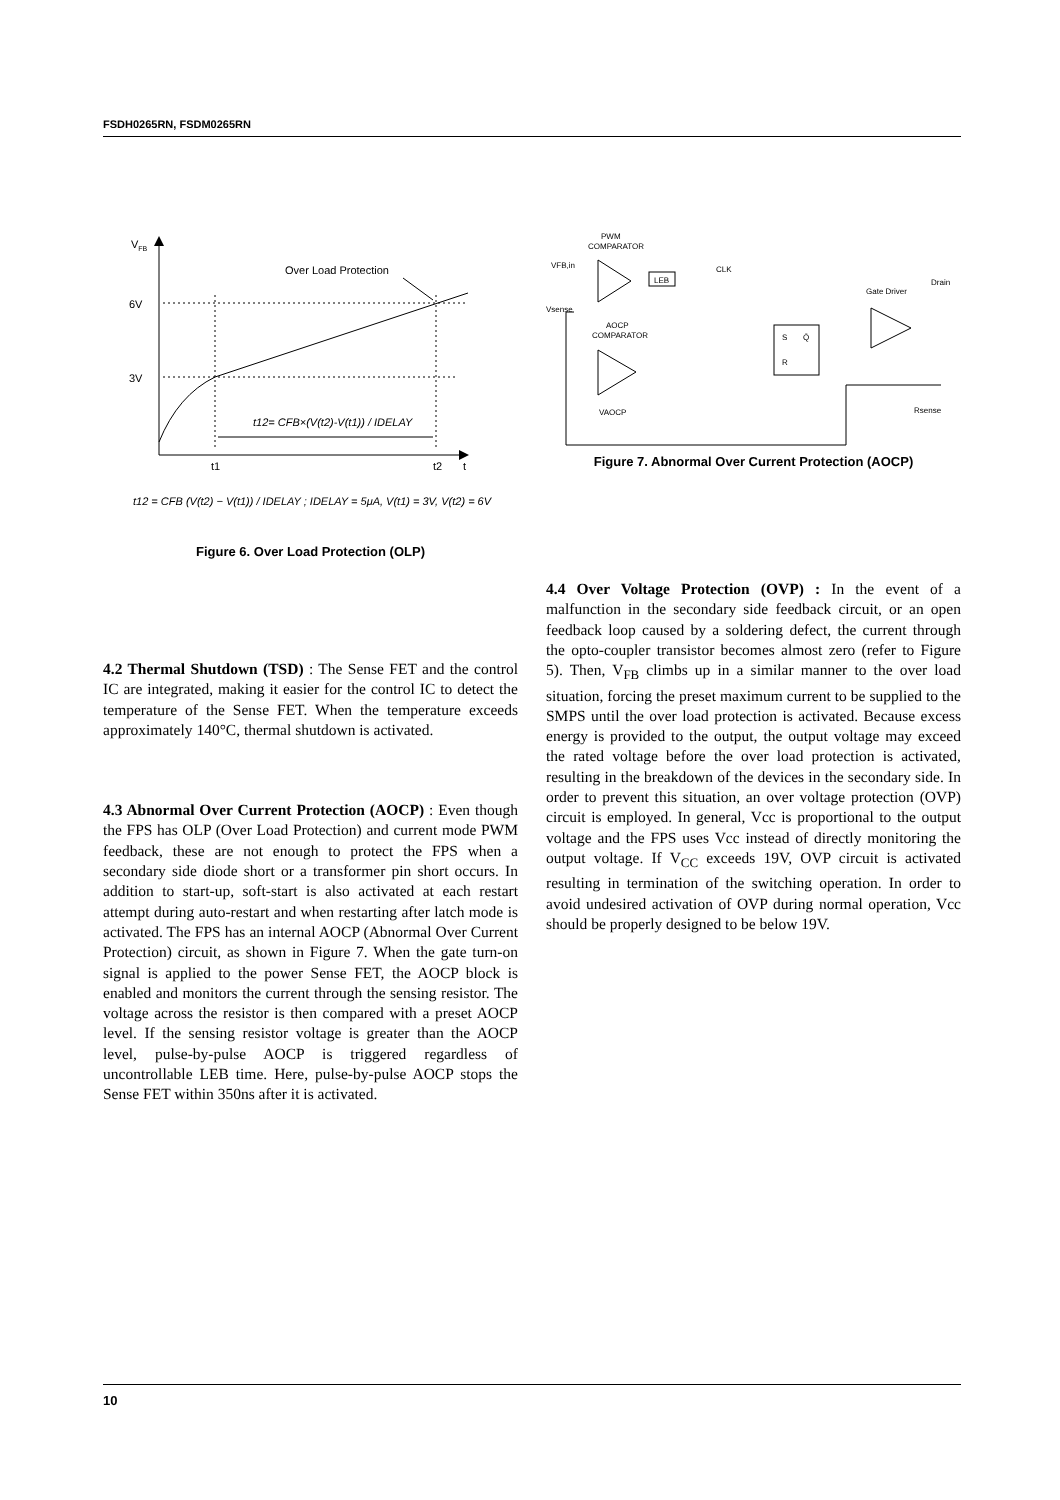FSDH0265RN, FSDM0265RN
VFB
6V
3V
Over Load Protection
t12= CFB×(V(t2)-V(t1)) / IDELAY
t1
t2
t
t12 = CFB (V(t2) − V(t1)) / IDELAY ; IDELAY = 5μA, V(t1) = 3V, V(t2) = 6V
Figure 6. Over Load Protection (OLP)
4.2 Thermal Shutdown (TSD) : The Sense FET and the control IC are integrated, making it easier for the control IC to detect the temperature of the Sense FET. When the temperature exceeds approximately 140°C, thermal shutdown is activated.
4.3 Abnormal Over Current Protection (AOCP) : Even though the FPS has OLP (Over Load Protection) and current mode PWM feedback, these are not enough to protect the FPS when a secondary side diode short or a transformer pin short occurs. In addition to start-up, soft-start is also activated at each restart attempt during auto-restart and when restarting after latch mode is activated. The FPS has an internal AOCP (Abnormal Over Current Protection) circuit, as shown in Figure 7. When the gate turn-on signal is applied to the power Sense FET, the AOCP block is enabled and monitors the current through the sensing resistor. The voltage across the resistor is then compared with a preset AOCP level. If the sensing resistor voltage is greater than the AOCP level, pulse-by-pulse AOCP is triggered regardless of uncontrollable LEB time. Here, pulse-by-pulse AOCP stops the Sense FET within 350ns after it is activated.
PWM
COMPARATOR
VFB,in
Vsense
LEB
AOCP
COMPARATOR
VAOCP
CLK
S
Q̄
R
Gate Driver
Drain
Rsense
Figure 7. Abnormal Over Current Protection (AOCP)
4.4 Over Voltage Protection (OVP) : In the event of a malfunction in the secondary side feedback circuit, or an open feedback loop caused by a soldering defect, the current through the opto-coupler transistor becomes almost zero (refer to Figure 5). Then, V<sub>FB</sub> climbs up in a similar manner to the over load situation, forcing the preset maximum current to be supplied to the SMPS until the over load protection is activated. Because excess energy is provided to the output, the output voltage may exceed the rated voltage before the over load protection is activated, resulting in the breakdown of the devices in the secondary side. In order to prevent this situation, an over voltage protection (OVP) circuit is employed. In general, Vcc is proportional to the output voltage and the FPS uses Vcc instead of directly monitoring the output voltage. If V<sub>CC</sub> exceeds 19V, OVP circuit is activated resulting in termination of the switching operation. In order to avoid undesired activation of OVP during normal operation, Vcc should be properly designed to be below 19V.
10